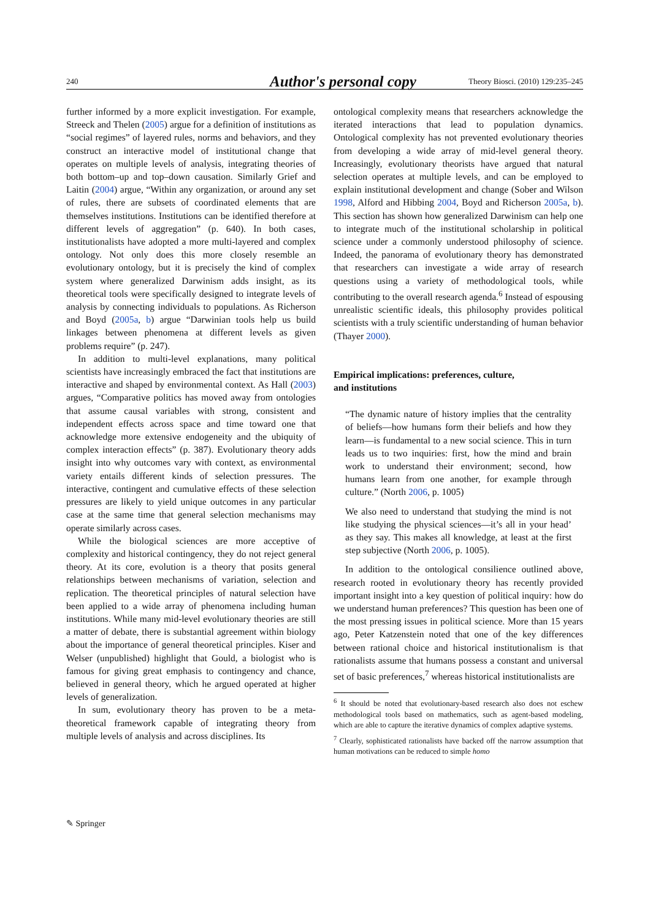240
Author's personal copy
Theory Biosci. (2010) 129:235–245
further informed by a more explicit investigation. For example, Streeck and Thelen (2005) argue for a definition of institutions as “social regimes” of layered rules, norms and behaviors, and they construct an interactive model of institutional change that operates on multiple levels of analysis, integrating theories of both bottom–up and top–down causation. Similarly Grief and Laitin (2004) argue, “Within any organization, or around any set of rules, there are subsets of coordinated elements that are themselves institutions. Institutions can be identified therefore at different levels of aggregation” (p. 640). In both cases, institutionalists have adopted a more multi-layered and complex ontology. Not only does this more closely resemble an evolutionary ontology, but it is precisely the kind of complex system where generalized Darwinism adds insight, as its theoretical tools were specifically designed to integrate levels of analysis by connecting individuals to populations. As Richerson and Boyd (2005a, b) argue “Darwinian tools help us build linkages between phenomena at different levels as given problems require” (p. 247).
In addition to multi-level explanations, many political scientists have increasingly embraced the fact that institutions are interactive and shaped by environmental context. As Hall (2003) argues, “Comparative politics has moved away from ontologies that assume causal variables with strong, consistent and independent effects across space and time toward one that acknowledge more extensive endogeneity and the ubiquity of complex interaction effects” (p. 387). Evolutionary theory adds insight into why outcomes vary with context, as environmental variety entails different kinds of selection pressures. The interactive, contingent and cumulative effects of these selection pressures are likely to yield unique outcomes in any particular case at the same time that general selection mechanisms may operate similarly across cases.
While the biological sciences are more acceptive of complexity and historical contingency, they do not reject general theory. At its core, evolution is a theory that posits general relationships between mechanisms of variation, selection and replication. The theoretical principles of natural selection have been applied to a wide array of phenomena including human institutions. While many mid-level evolutionary theories are still a matter of debate, there is substantial agreement within biology about the importance of general theoretical principles. Kiser and Welser (unpublished) highlight that Gould, a biologist who is famous for giving great emphasis to contingency and chance, believed in general theory, which he argued operated at higher levels of generalization.
In sum, evolutionary theory has proven to be a meta-theoretical framework capable of integrating theory from multiple levels of analysis and across disciplines. Its
ontological complexity means that researchers acknowledge the iterated interactions that lead to population dynamics. Ontological complexity has not prevented evolutionary theories from developing a wide array of mid-level general theory. Increasingly, evolutionary theorists have argued that natural selection operates at multiple levels, and can be employed to explain institutional development and change (Sober and Wilson 1998, Alford and Hibbing 2004, Boyd and Richerson 2005a, b). This section has shown how generalized Darwinism can help one to integrate much of the institutional scholarship in political science under a commonly understood philosophy of science. Indeed, the panorama of evolutionary theory has demonstrated that researchers can investigate a wide array of research questions using a variety of methodological tools, while contributing to the overall research agenda.<sup>6</sup> Instead of espousing unrealistic scientific ideals, this philosophy provides political scientists with a truly scientific understanding of human behavior (Thayer 2000).
Empirical implications: preferences, culture,
and institutions
“The dynamic nature of history implies that the centrality of beliefs—how humans form their beliefs and how they learn—is fundamental to a new social science. This in turn leads us to two inquiries: first, how the mind and brain work to understand their environment; second, how humans learn from one another, for example through culture.” (North 2006, p. 1005)
We also need to understand that studying the mind is not like studying the physical sciences—it’s all in your head’ as they say. This makes all knowledge, at least at the first step subjective (North 2006, p. 1005).
In addition to the ontological consilience outlined above, research rooted in evolutionary theory has recently provided important insight into a key question of political inquiry: how do we understand human preferences? This question has been one of the most pressing issues in political science. More than 15 years ago, Peter Katzenstein noted that one of the key differences between rational choice and historical institutionalism is that rationalists assume that humans possess a constant and universal set of basic preferences,<sup>7</sup> whereas historical institutionalists are
<sup>6</sup> It should be noted that evolutionary-based research also does not eschew methodological tools based on mathematics, such as agent-based modeling, which are able to capture the iterative dynamics of complex adaptive systems.
<sup>7</sup> Clearly, sophisticated rationalists have backed off the narrow assumption that human motivations can be reduced to simple homo
✎ Springer